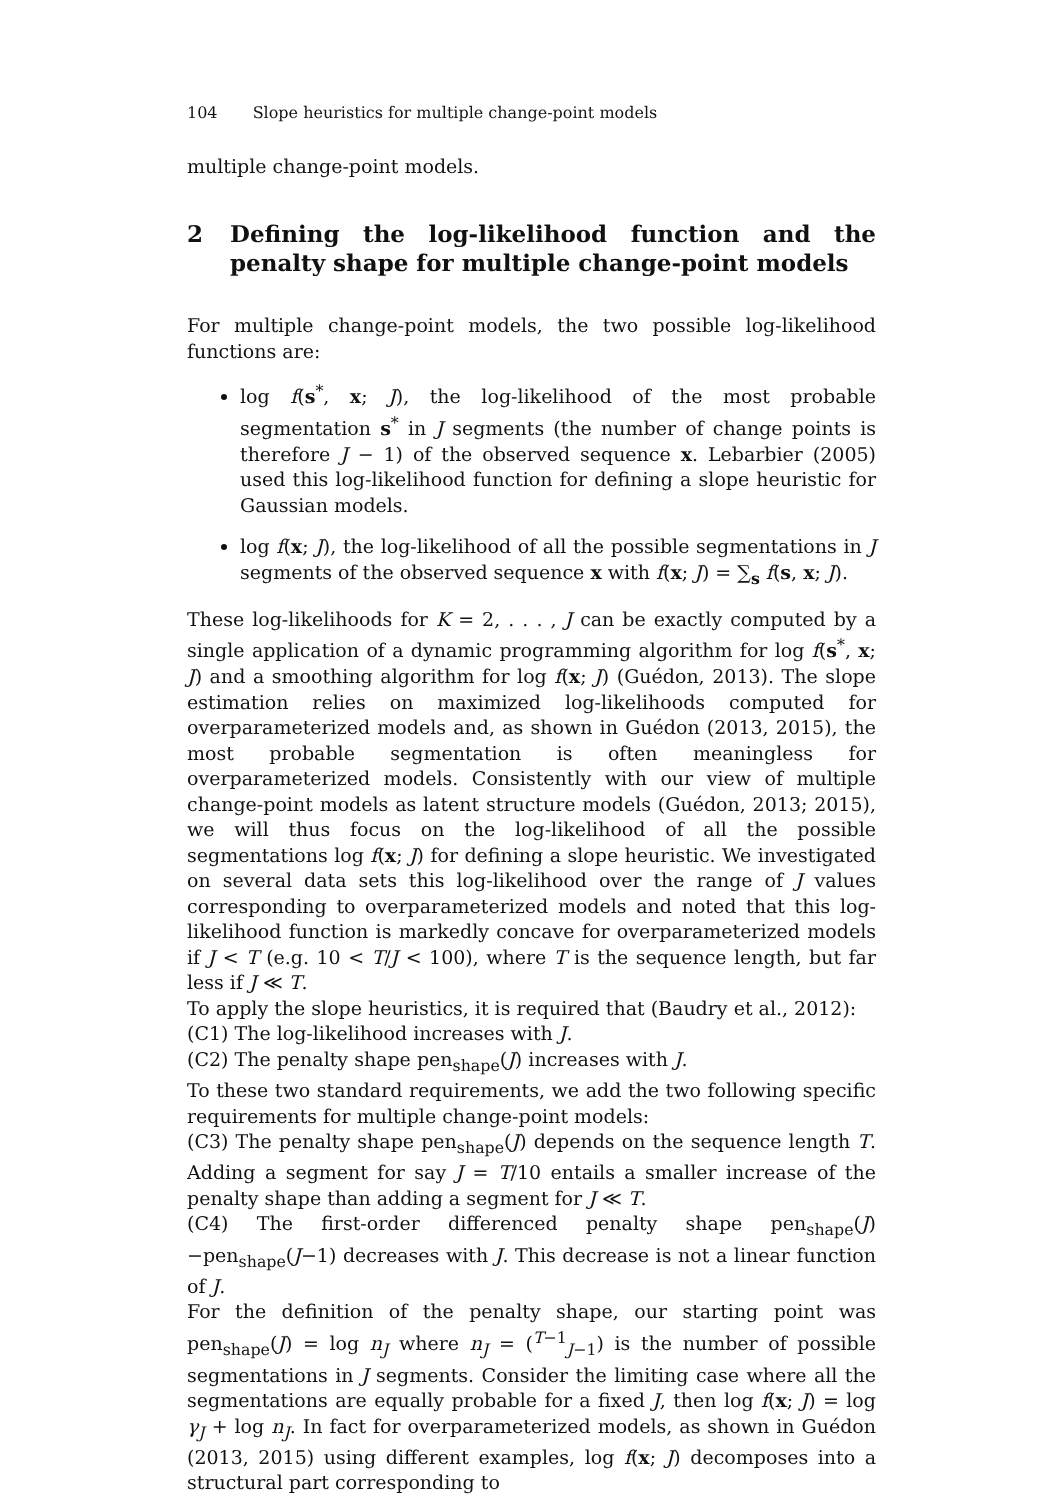104 Slope heuristics for multiple change-point models
multiple change-point models.
2 Defining the log-likelihood function and the penalty shape for multiple change-point models
For multiple change-point models, the two possible log-likelihood functions are:
log f(s<sup>*</sup>, x; J), the log-likelihood of the most probable segmentation s<sup>*</sup> in J segments (the number of change points is therefore J − 1) of the observed sequence x. Lebarbier (2005) used this log-likelihood function for defining a slope heuristic for Gaussian models.
log f(x; J), the log-likelihood of all the possible segmentations in J segments of the observed sequence x with f(x; J) = ∑<sub>s</sub> f(s, x; J).
These log-likelihoods for K = 2, . . . , J can be exactly computed by a single application of a dynamic programming algorithm for log f(s<sup>*</sup>, x; J) and a smoothing algorithm for log f(x; J) (Guédon, 2013). The slope estimation relies on maximized log-likelihoods computed for overparameterized models and, as shown in Guédon (2013, 2015), the most probable segmentation is often meaningless for overparameterized models. Consistently with our view of multiple change-point models as latent structure models (Guédon, 2013; 2015), we will thus focus on the log-likelihood of all the possible segmentations log f(x; J) for defining a slope heuristic. We investigated on several data sets this log-likelihood over the range of J values corresponding to overparameterized models and noted that this log-likelihood function is markedly concave for overparameterized models if J < T (e.g. 10 < T/J < 100), where T is the sequence length, but far less if J ≪ T.
To apply the slope heuristics, it is required that (Baudry et al., 2012):
(C1) The log-likelihood increases with J.
(C2) The penalty shape pen<sub>shape</sub>(J) increases with J.
To these two standard requirements, we add the two following specific requirements for multiple change-point models:
(C3) The penalty shape pen<sub>shape</sub>(J) depends on the sequence length T. Adding a segment for say J = T/10 entails a smaller increase of the penalty shape than adding a segment for J ≪ T.
(C4) The first-order differenced penalty shape pen<sub>shape</sub>(J)−pen<sub>shape</sub>(J−1) decreases with J. This decrease is not a linear function of J.
For the definition of the penalty shape, our starting point was pen<sub>shape</sub>(J) = log n<sub>J</sub> where n<sub>J</sub> = (<sup>T−1</sup><sub>J−1</sub>) is the number of possible segmentations in J segments. Consider the limiting case where all the segmentations are equally probable for a fixed J, then log f(x; J) = log γ<sub>J</sub> + log n<sub>J</sub>. In fact for overparameterized models, as shown in Guédon (2013, 2015) using different examples, log f(x; J) decomposes into a structural part corresponding to